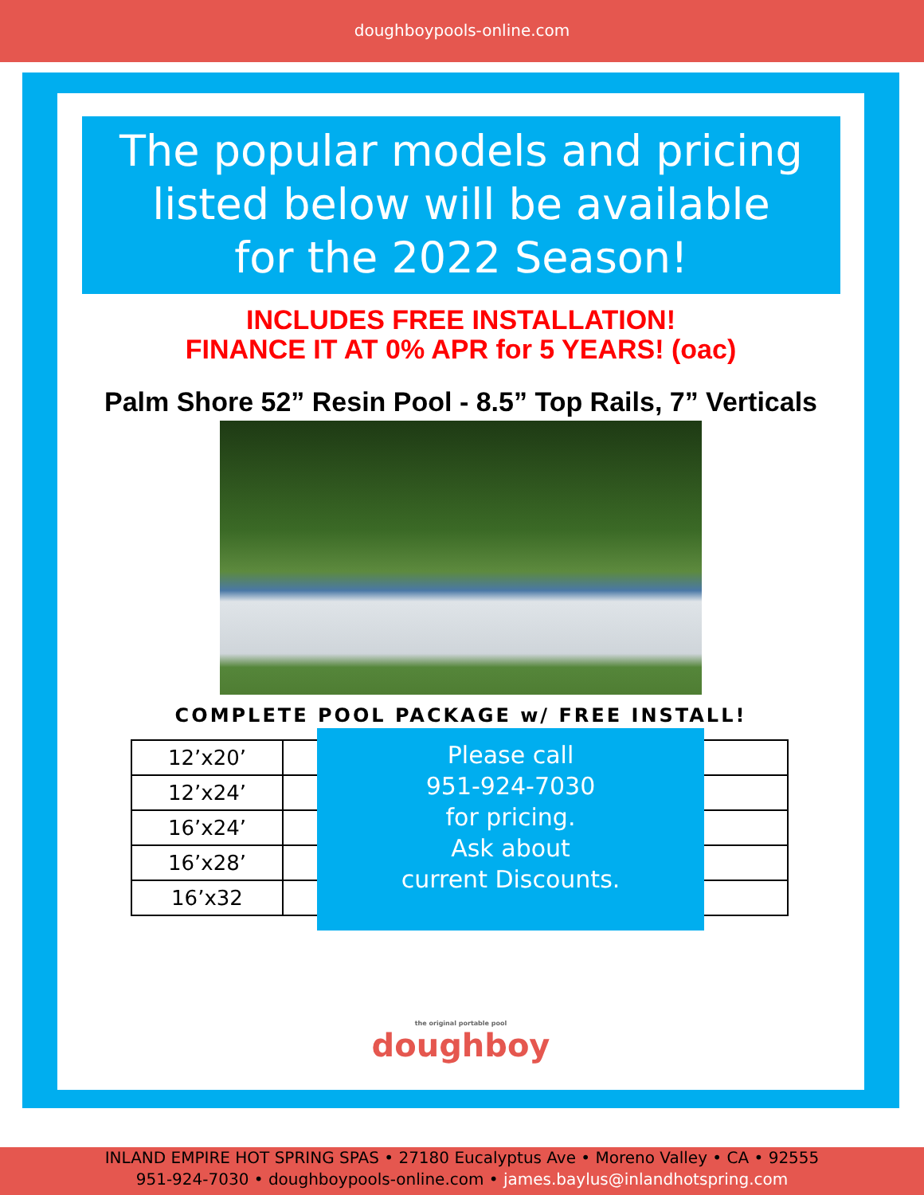doughboypools-online.com
The popular models and pricing
listed below will be available
for the 2022 Season!
INCLUDES FREE INSTALLATION!
FINANCE IT AT 0% APR for 5 YEARS! (oac)
Palm Shore 52” Resin Pool - 8.5” Top Rails, 7” Verticals
COMPLETE POOL PACKAGE w/ FREE INSTALL!
| 12’x20’ | |
| 12’x24’ | |
| 16’x24’ | |
| 16’x28’ | |
| 16’x32 | |
Please call
951-924-7030
for pricing.
Ask about
current Discounts.
the original portable pool
doughboy
INLAND EMPIRE HOT SPRING SPAS • 27180 Eucalyptus Ave • Moreno Valley • CA • 92555
951-924-7030 • doughboypools-online.com • james.baylus@inlandhotspring.com